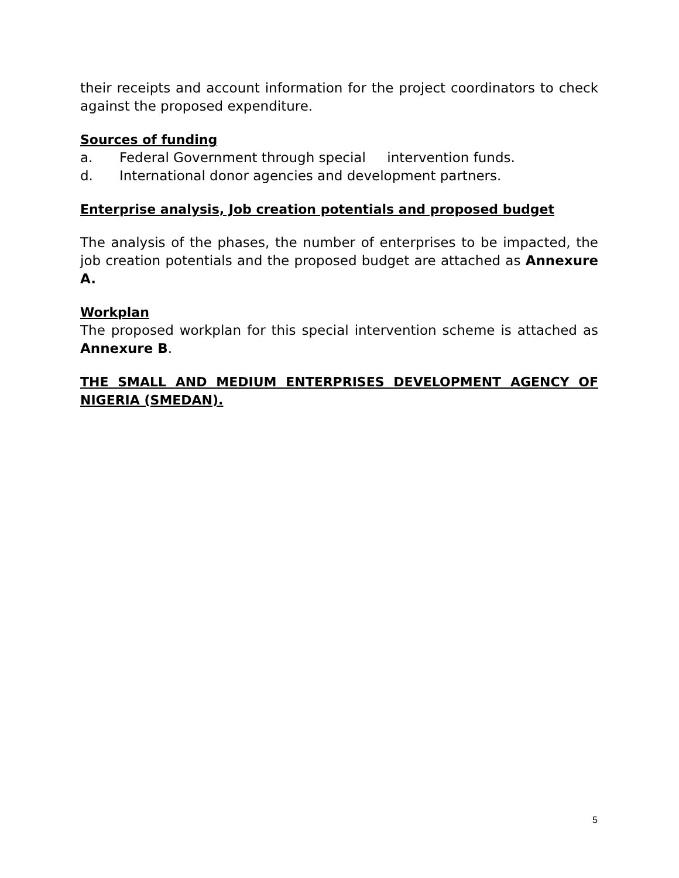their receipts and account information for the project coordinators to check against the proposed expenditure.
Sources of funding
a. Federal Government through special intervention funds.
d. International donor agencies and development partners.
Enterprise analysis, Job creation potentials and proposed budget
The analysis of the phases, the number of enterprises to be impacted, the job creation potentials and the proposed budget are attached as Annexure A.
Workplan
The proposed workplan for this special intervention scheme is attached as Annexure B.
THE SMALL AND MEDIUM ENTERPRISES DEVELOPMENT AGENCY OF NIGERIA (SMEDAN).
5